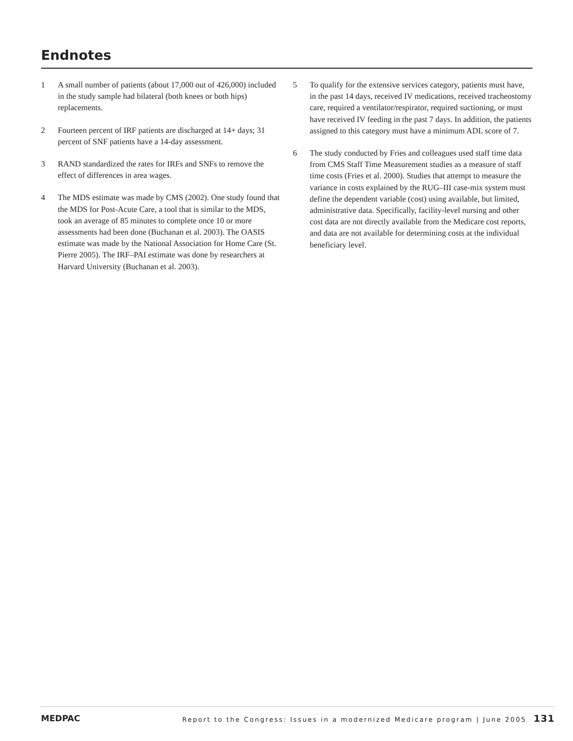Endnotes
1 A small number of patients (about 17,000 out of 426,000) included in the study sample had bilateral (both knees or both hips) replacements.
2 Fourteen percent of IRF patients are discharged at 14+ days; 31 percent of SNF patients have a 14-day assessment.
3 RAND standardized the rates for IRFs and SNFs to remove the effect of differences in area wages.
4 The MDS estimate was made by CMS (2002). One study found that the MDS for Post-Acute Care, a tool that is similar to the MDS, took an average of 85 minutes to complete once 10 or more assessments had been done (Buchanan et al. 2003). The OASIS estimate was made by the National Association for Home Care (St. Pierre 2005). The IRF–PAI estimate was done by researchers at Harvard University (Buchanan et al. 2003).
5 To qualify for the extensive services category, patients must have, in the past 14 days, received IV medications, received tracheostomy care, required a ventilator/respirator, required suctioning, or must have received IV feeding in the past 7 days. In addition, the patients assigned to this category must have a minimum ADL score of 7.
6 The study conducted by Fries and colleagues used staff time data from CMS Staff Time Measurement studies as a measure of staff time costs (Fries et al. 2000). Studies that attempt to measure the variance in costs explained by the RUG–III case-mix system must define the dependent variable (cost) using available, but limited, administrative data. Specifically, facility-level nursing and other cost data are not directly available from the Medicare cost reports, and data are not available for determining costs at the individual beneficiary level.
MEDPAC
Report to the Congress: Issues in a modernized Medicare program | June 2005 131